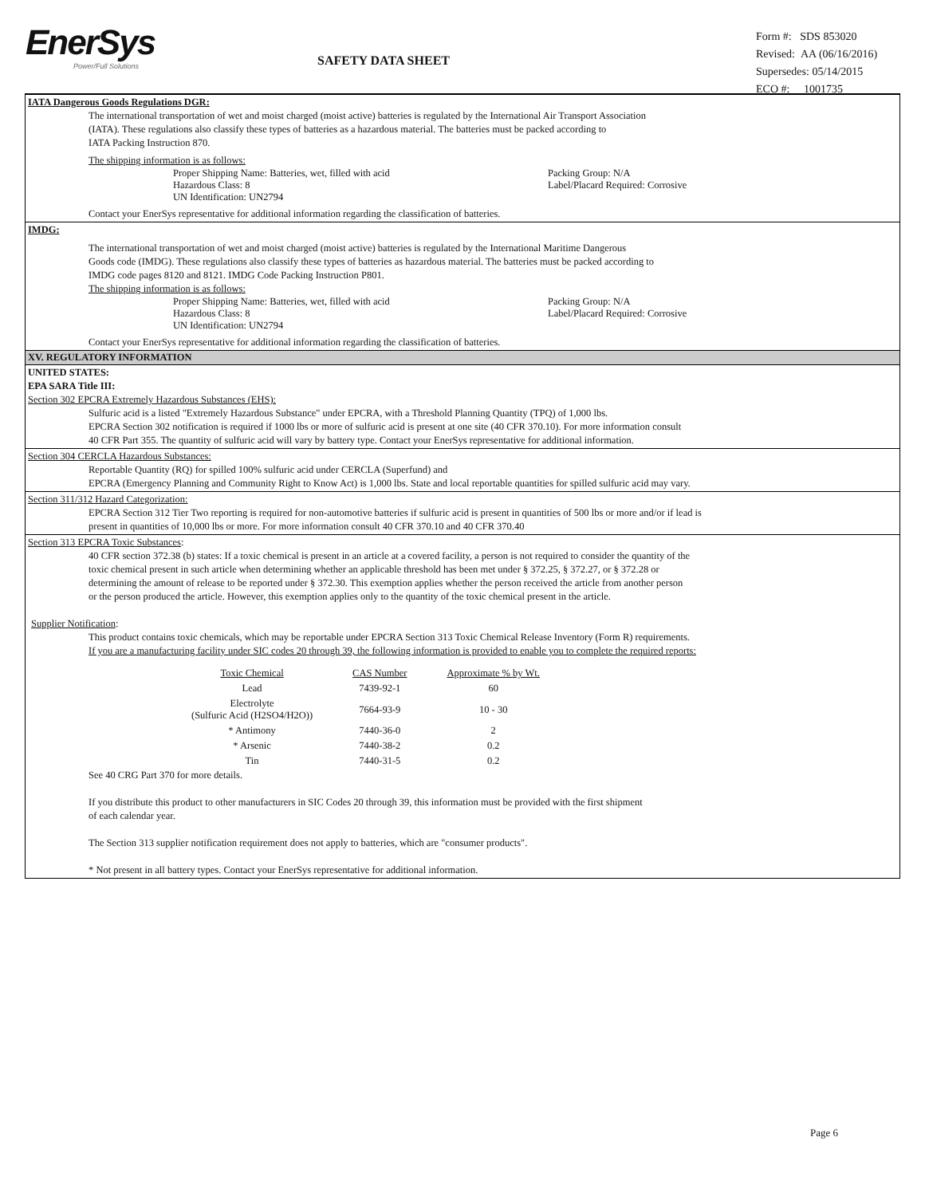EnerSys
Power/Full Solutions
SAFETY DATA SHEET
Form #: SDS 853020
Revised: AA (06/16/2016)
Supersedes: 05/14/2015
ECO #: 1001735
IATA Dangerous Goods Regulations DGR:
The international transportation of wet and moist charged (moist active) batteries is regulated by the International Air Transport Association
(IATA). These regulations also classify these types of batteries as a hazardous material. The batteries must be packed according to
IATA Packing Instruction 870.
The shipping information is as follows:
Proper Shipping Name: Batteries, wet, filled with acid
Hazardous Class: 8
UN Identification: UN2794
Packing Group: N/A
Label/Placard Required: Corrosive
Contact your EnerSys representative for additional information regarding the classification of batteries.
IMDG:
The international transportation of wet and moist charged (moist active) batteries is regulated by the International Maritime Dangerous
Goods code (IMDG). These regulations also classify these types of batteries as hazardous material. The batteries must be packed according to
IMDG code pages 8120 and 8121. IMDG Code Packing Instruction P801.
The shipping information is as follows:
Proper Shipping Name: Batteries, wet, filled with acid
Hazardous Class: 8
UN Identification: UN2794
Packing Group: N/A
Label/Placard Required: Corrosive
Contact your EnerSys representative for additional information regarding the classification of batteries.
XV. REGULATORY INFORMATION
UNITED STATES:
EPA SARA Title III:
Section 302 EPCRA Extremely Hazardous Substances (EHS):
Sulfuric acid is a listed "Extremely Hazardous Substance" under EPCRA, with a Threshold Planning Quantity (TPQ) of 1,000 lbs.
EPCRA Section 302 notification is required if 1000 lbs or more of sulfuric acid is present at one site (40 CFR 370.10). For more information consult
40 CFR Part 355. The quantity of sulfuric acid will vary by battery type. Contact your EnerSys representative for additional information.
Section 304 CERCLA Hazardous Substances:
Reportable Quantity (RQ) for spilled 100% sulfuric acid under CERCLA (Superfund) and
EPCRA (Emergency Planning and Community Right to Know Act) is 1,000 lbs. State and local reportable quantities for spilled sulfuric acid may vary.
Section 311/312 Hazard Categorization:
EPCRA Section 312 Tier Two reporting is required for non-automotive batteries if sulfuric acid is present in quantities of 500 lbs or more and/or if lead is
present in quantities of 10,000 lbs or more. For more information consult 40 CFR 370.10 and 40 CFR 370.40
Section 313 EPCRA Toxic Substances:
40 CFR section 372.38 (b) states: If a toxic chemical is present in an article at a covered facility, a person is not required to consider the quantity of the
toxic chemical present in such article when determining whether an applicable threshold has been met under § 372.25, § 372.27, or § 372.28 or
determining the amount of release to be reported under § 372.30. This exemption applies whether the person received the article from another person
or the person produced the article. However, this exemption applies only to the quantity of the toxic chemical present in the article.
Supplier Notification:
This product contains toxic chemicals, which may be reportable under EPCRA Section 313 Toxic Chemical Release Inventory (Form R) requirements.
If you are a manufacturing facility under SIC codes 20 through 39, the following information is provided to enable you to complete the required reports:
| Toxic Chemical | CAS Number | Approximate % by Wt. |
| --- | --- | --- |
| Lead | 7439-92-1 | 60 |
| Electrolyte (Sulfuric Acid (H2SO4/H2O)) | 7664-93-9 | 10 - 30 |
| * Antimony | 7440-36-0 | 2 |
| * Arsenic | 7440-38-2 | 0.2 |
| Tin | 7440-31-5 | 0.2 |
See 40 CRG Part 370 for more details.
If you distribute this product to other manufacturers in SIC Codes 20 through 39, this information must be provided with the first shipment
of each calendar year.
The Section 313 supplier notification requirement does not apply to batteries, which are "consumer products".
* Not present in all battery types. Contact your EnerSys representative for additional information.
Page 6